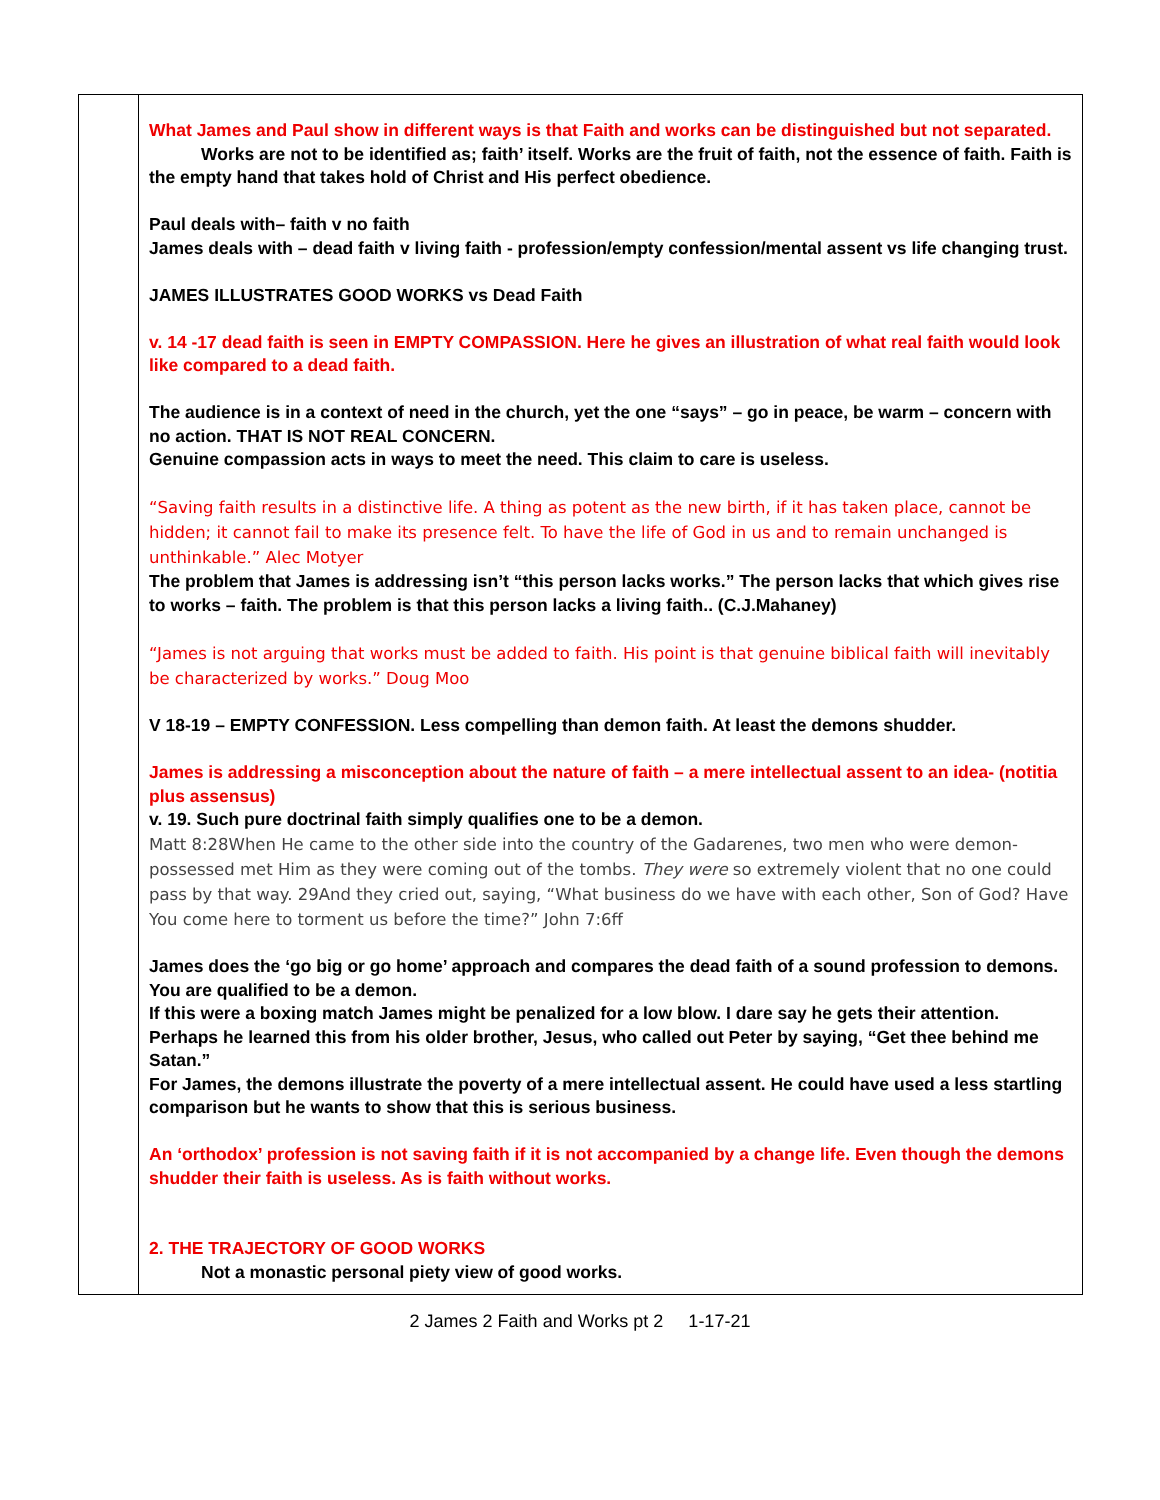| | What James and Paul show in different ways is that Faith and works can be distinguished but not separated. Works are not to be identified as; faith’ itself. Works are the fruit of faith, not the essence of faith. Faith is the empty hand that takes hold of Christ and His perfect obedience. Paul deals with– faith v no faith James deals with – dead faith v living faith - profession/empty confession/mental assent vs life changing trust. JAMES ILLUSTRATES GOOD WORKS vs Dead Faith v. 14 -17 dead faith is seen in EMPTY COMPASSION. Here he gives an illustration of what real faith would look like compared to a dead faith. The audience is in a context of need in the church, yet the one “says” – go in peace, be warm – concern with no action. THAT IS NOT REAL CONCERN. Genuine compassion acts in ways to meet the need. This claim to care is useless. “Saving faith results in a distinctive life. A thing as potent as the new birth, if it has taken place, cannot be hidden; it cannot fail to make its presence felt. To have the life of God in us and to remain unchanged is unthinkable.” Alec Motyer The problem that James is addressing isn’t “this person lacks works.” The person lacks that which gives rise to works – faith. The problem is that this person lacks a living faith.. (C.J.Mahaney) “James is not arguing that works must be added to faith. His point is that genuine biblical faith will inevitably be characterized by works.” Doug Moo V 18-19 – EMPTY CONFESSION. Less compelling than demon faith. At least the demons shudder. James is addressing a misconception about the nature of faith – a mere intellectual assent to an idea- (notitia plus assensus) v. 19. Such pure doctrinal faith simply qualifies one to be a demon. Matt 8:28When He came to the other side into the country of the Gadarenes, two men who were demon-possessed met Him as they were coming out of the tombs. They were so extremely violent that no one could pass by that way. 29And they cried out, saying, “What business do we have with each other, Son of God? Have You come here to torment us before the time?” John 7:6ff James does the ‘go big or go home’ approach and compares the dead faith of a sound profession to demons. You are qualified to be a demon. If this were a boxing match James might be penalized for a low blow. I dare say he gets their attention. Perhaps he learned this from his older brother, Jesus, who called out Peter by saying, “Get thee behind me Satan.” For James, the demons illustrate the poverty of a mere intellectual assent. He could have used a less startling comparison but he wants to show that this is serious business. An ‘orthodox’ profession is not saving faith if it is not accompanied by a change life. Even though the demons shudder their faith is useless. As is faith without works. 2. THE TRAJECTORY OF GOOD WORKS Not a monastic personal piety view of good works. |
2 James 2 Faith and Works pt 2 1-17-21